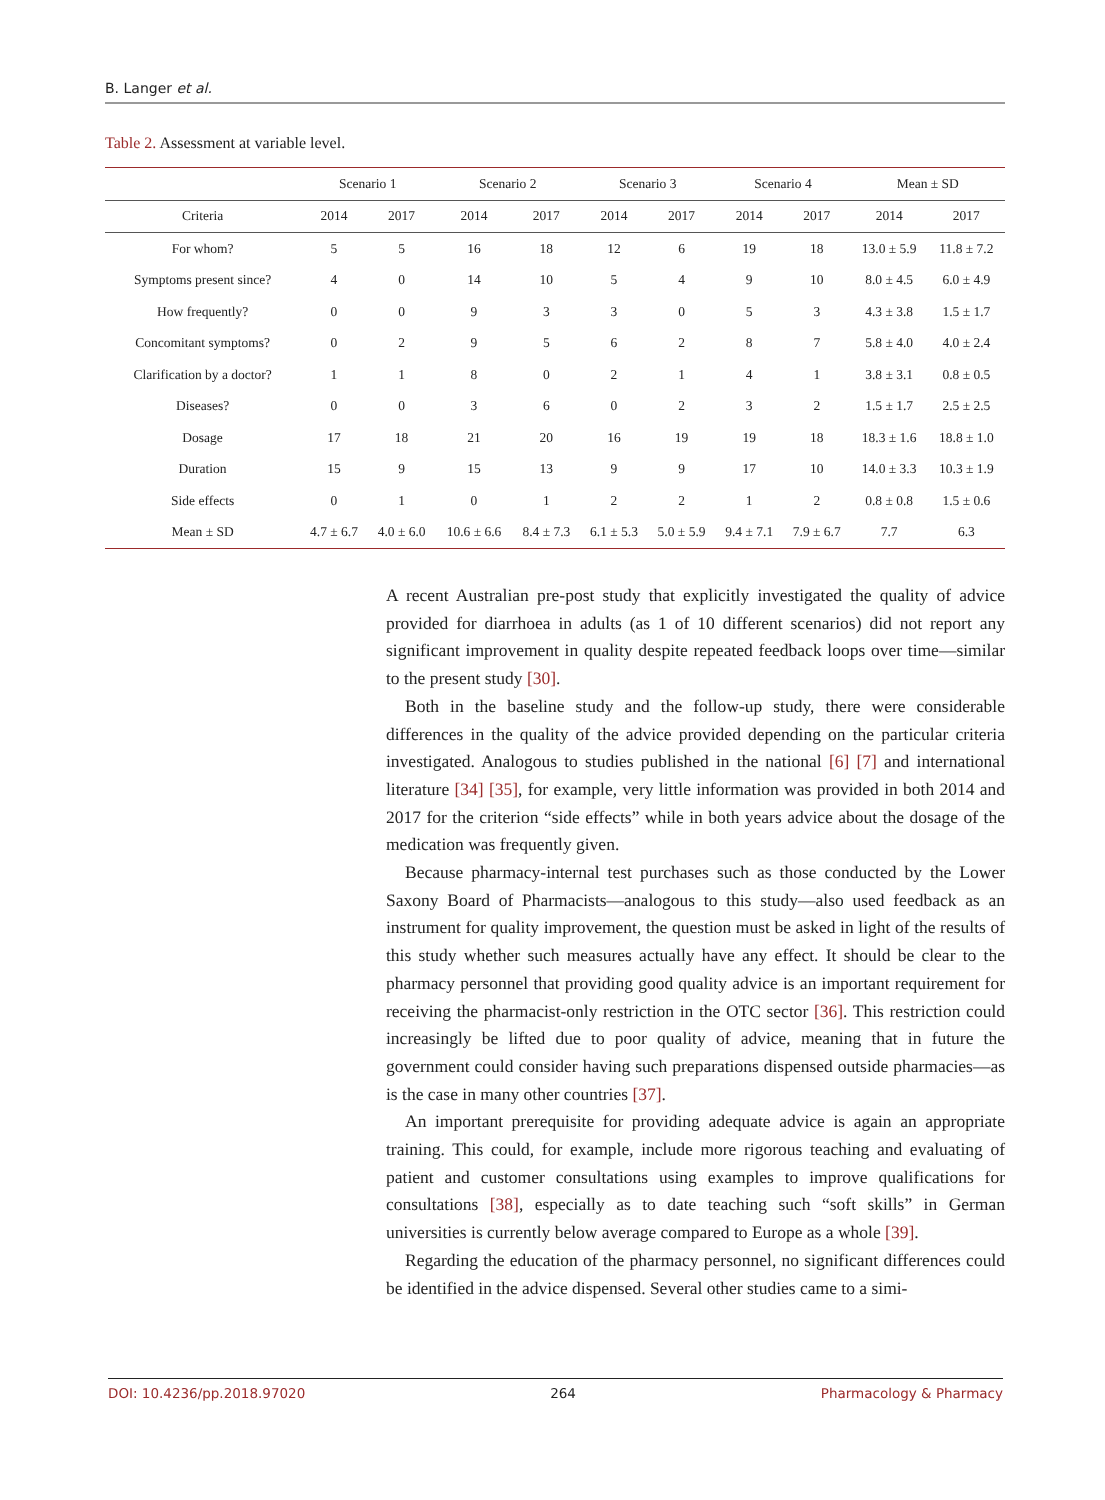B. Langer et al.
Table 2. Assessment at variable level.
| | Scenario 1 | | Scenario 2 | | Scenario 3 | | Scenario 4 | | Mean ± SD | |
| --- | --- | --- | --- | --- | --- | --- | --- | --- | --- | --- |
| Criteria | 2014 | 2017 | 2014 | 2017 | 2014 | 2017 | 2014 | 2017 | 2014 | 2017 |
| For whom? | 5 | 5 | 16 | 18 | 12 | 6 | 19 | 18 | 13.0 ± 5.9 | 11.8 ± 7.2 |
| Symptoms present since? | 4 | 0 | 14 | 10 | 5 | 4 | 9 | 10 | 8.0 ± 4.5 | 6.0 ± 4.9 |
| How frequently? | 0 | 0 | 9 | 3 | 3 | 0 | 5 | 3 | 4.3 ± 3.8 | 1.5 ± 1.7 |
| Concomitant symptoms? | 0 | 2 | 9 | 5 | 6 | 2 | 8 | 7 | 5.8 ± 4.0 | 4.0 ± 2.4 |
| Clarification by a doctor? | 1 | 1 | 8 | 0 | 2 | 1 | 4 | 1 | 3.8 ± 3.1 | 0.8 ± 0.5 |
| Diseases? | 0 | 0 | 3 | 6 | 0 | 2 | 3 | 2 | 1.5 ± 1.7 | 2.5 ± 2.5 |
| Dosage | 17 | 18 | 21 | 20 | 16 | 19 | 19 | 18 | 18.3 ± 1.6 | 18.8 ± 1.0 |
| Duration | 15 | 9 | 15 | 13 | 9 | 9 | 17 | 10 | 14.0 ± 3.3 | 10.3 ± 1.9 |
| Side effects | 0 | 1 | 0 | 1 | 2 | 2 | 1 | 2 | 0.8 ± 0.8 | 1.5 ± 0.6 |
| Mean ± SD | 4.7 ± 6.7 | 4.0 ± 6.0 | 10.6 ± 6.6 | 8.4 ± 7.3 | 6.1 ± 5.3 | 5.0 ± 5.9 | 9.4 ± 7.1 | 7.9 ± 6.7 | 7.7 | 6.3 |
A recent Australian pre-post study that explicitly investigated the quality of advice provided for diarrhoea in adults (as 1 of 10 different scenarios) did not report any significant improvement in quality despite repeated feedback loops over time—similar to the present study [30].
Both in the baseline study and the follow-up study, there were considerable differences in the quality of the advice provided depending on the particular criteria investigated. Analogous to studies published in the national [6] [7] and international literature [34] [35], for example, very little information was provided in both 2014 and 2017 for the criterion “side effects” while in both years advice about the dosage of the medication was frequently given.
Because pharmacy-internal test purchases such as those conducted by the Lower Saxony Board of Pharmacists—analogous to this study—also used feedback as an instrument for quality improvement, the question must be asked in light of the results of this study whether such measures actually have any effect. It should be clear to the pharmacy personnel that providing good quality advice is an important requirement for receiving the pharmacist-only restriction in the OTC sector [36]. This restriction could increasingly be lifted due to poor quality of advice, meaning that in future the government could consider having such preparations dispensed outside pharmacies—as is the case in many other countries [37].
An important prerequisite for providing adequate advice is again an appropriate training. This could, for example, include more rigorous teaching and evaluating of patient and customer consultations using examples to improve qualifications for consultations [38], especially as to date teaching such “soft skills” in German universities is currently below average compared to Europe as a whole [39].
Regarding the education of the pharmacy personnel, no significant differences could be identified in the advice dispensed. Several other studies came to a simi-
DOI: 10.4236/pp.2018.97020 264 Pharmacology & Pharmacy